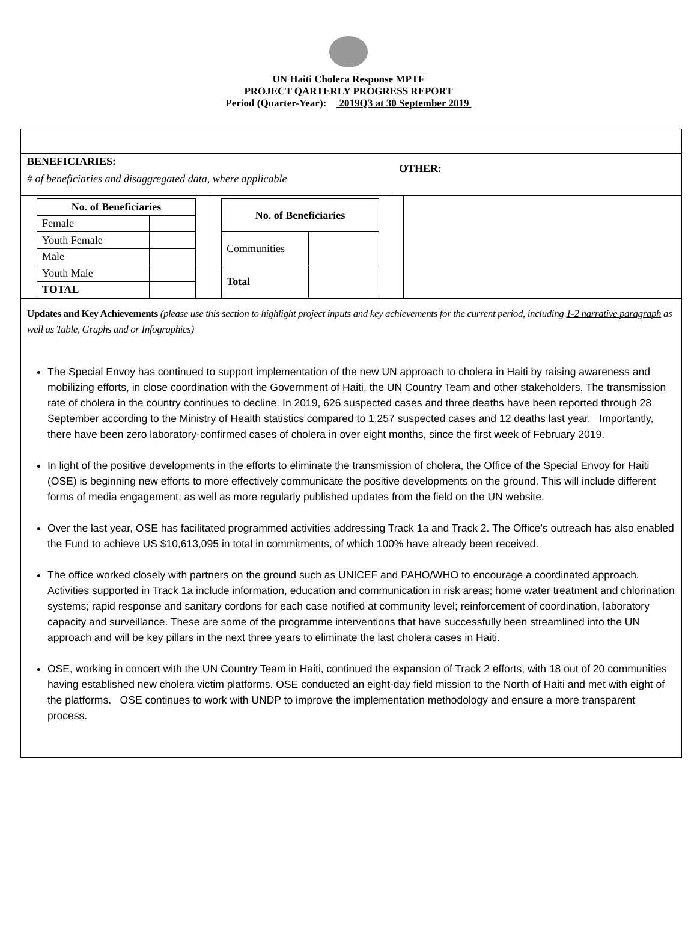UN Haiti Cholera Response MPTF
PROJECT QARTERLY PROGRESS REPORT
Period (Quarter-Year): 2019Q3 at 30 September 2019
BENEFICIARIES:
# of beneficiaries and disaggregated data, where applicable
OTHER:
| No. of Beneficiaries | |
| --- | --- |
| Female | |
| Youth Female | |
| Male | |
| Youth Male | |
| TOTAL | |
| No. of Beneficiaries | |
| --- | --- |
| Communities | |
| Total | |
Updates and Key Achievements (please use this section to highlight project inputs and key achievements for the current period, including 1-2 narrative paragraph as well as Table, Graphs and or Infographics)
The Special Envoy has continued to support implementation of the new UN approach to cholera in Haiti by raising awareness and mobilizing efforts, in close coordination with the Government of Haiti, the UN Country Team and other stakeholders. The transmission rate of cholera in the country continues to decline. In 2019, 626 suspected cases and three deaths have been reported through 28 September according to the Ministry of Health statistics compared to 1,257 suspected cases and 12 deaths last year. Importantly, there have been zero laboratory-confirmed cases of cholera in over eight months, since the first week of February 2019.
In light of the positive developments in the efforts to eliminate the transmission of cholera, the Office of the Special Envoy for Haiti (OSE) is beginning new efforts to more effectively communicate the positive developments on the ground. This will include different forms of media engagement, as well as more regularly published updates from the field on the UN website.
Over the last year, OSE has facilitated programmed activities addressing Track 1a and Track 2. The Office’s outreach has also enabled the Fund to achieve US $10,613,095 in total in commitments, of which 100% have already been received.
The office worked closely with partners on the ground such as UNICEF and PAHO/WHO to encourage a coordinated approach. Activities supported in Track 1a include information, education and communication in risk areas; home water treatment and chlorination systems; rapid response and sanitary cordons for each case notified at community level; reinforcement of coordination, laboratory capacity and surveillance. These are some of the programme interventions that have successfully been streamlined into the UN approach and will be key pillars in the next three years to eliminate the last cholera cases in Haiti.
OSE, working in concert with the UN Country Team in Haiti, continued the expansion of Track 2 efforts, with 18 out of 20 communities having established new cholera victim platforms. OSE conducted an eight-day field mission to the North of Haiti and met with eight of the platforms. OSE continues to work with UNDP to improve the implementation methodology and ensure a more transparent process.